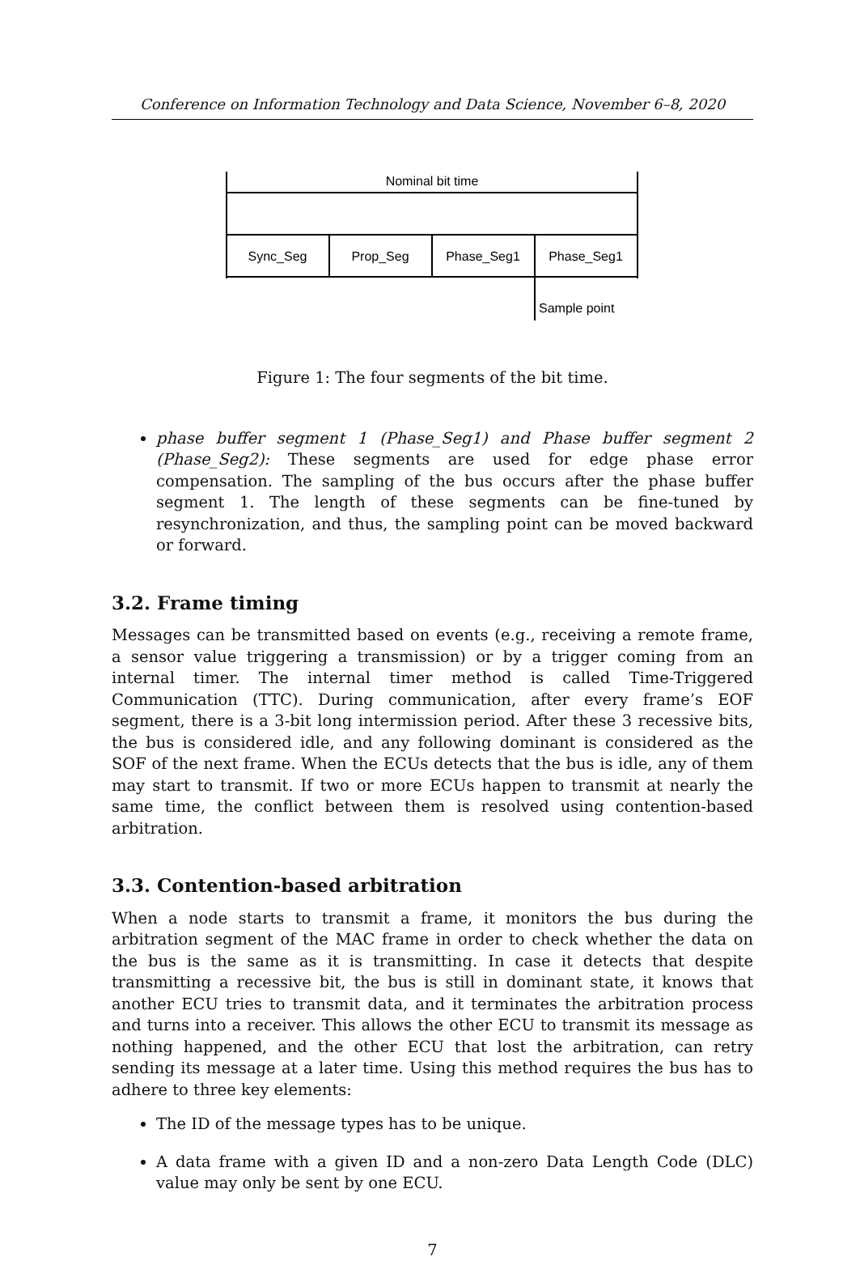Conference on Information Technology and Data Science, November 6–8, 2020
Nominal bit time
Sync_Seg
Prop_Seg
Phase_Seg1
Phase_Seg1
Sample point
Figure 1: The four segments of the bit time.
phase buffer segment 1 (Phase_Seg1) and Phase buffer segment 2 (Phase_Seg2): These segments are used for edge phase error compensation. The sampling of the bus occurs after the phase buffer segment 1. The length of these segments can be fine-tuned by resynchronization, and thus, the sampling point can be moved backward or forward.
3.2. Frame timing
Messages can be transmitted based on events (e.g., receiving a remote frame, a sensor value triggering a transmission) or by a trigger coming from an internal timer. The internal timer method is called Time-Triggered Communication (TTC). During communication, after every frame’s EOF segment, there is a 3-bit long intermission period. After these 3 recessive bits, the bus is considered idle, and any following dominant is considered as the SOF of the next frame. When the ECUs detects that the bus is idle, any of them may start to transmit. If two or more ECUs happen to transmit at nearly the same time, the conflict between them is resolved using contention-based arbitration.
3.3. Contention-based arbitration
When a node starts to transmit a frame, it monitors the bus during the arbitration segment of the MAC frame in order to check whether the data on the bus is the same as it is transmitting. In case it detects that despite transmitting a recessive bit, the bus is still in dominant state, it knows that another ECU tries to transmit data, and it terminates the arbitration process and turns into a receiver. This allows the other ECU to transmit its message as nothing happened, and the other ECU that lost the arbitration, can retry sending its message at a later time. Using this method requires the bus has to adhere to three key elements:
The ID of the message types has to be unique.
A data frame with a given ID and a non-zero Data Length Code (DLC) value may only be sent by one ECU.
7